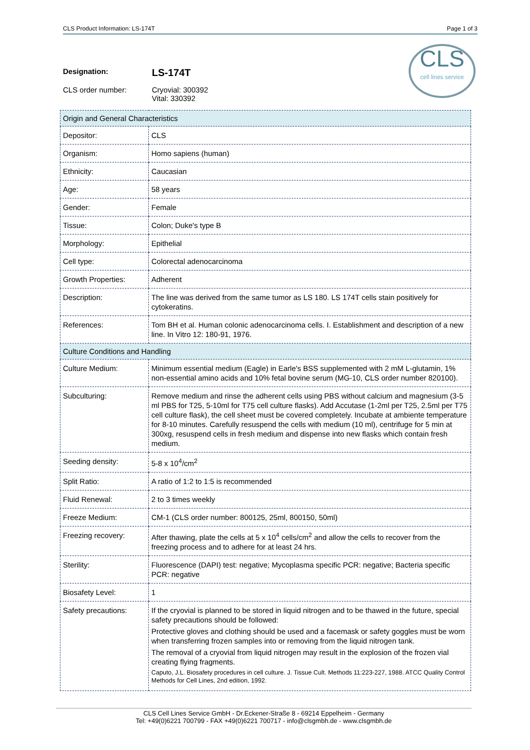CLS Product Information: LS-174T Page 1 of 3
CLS
cell lines service
Designation: LS-174T
CLS order number: Cryovial: 300392
Vital: 330392
| Origin and General Characteristics | |
| Depositor: | CLS |
| Organism: | Homo sapiens (human) |
| Ethnicity: | Caucasian |
| Age: | 58 years |
| Gender: | Female |
| Tissue: | Colon; Duke's type B |
| Morphology: | Epithelial |
| Cell type: | Colorectal adenocarcinoma |
| Growth Properties: | Adherent |
| Description: | The line was derived from the same tumor as LS 180. LS 174T cells stain positively for cytokeratins. |
| References: | Tom BH et al. Human colonic adenocarcinoma cells. I. Establishment and description of a new line. In Vitro 12: 180-91, 1976. |
| Culture Conditions and Handling | |
| Culture Medium: | Minimum essential medium (Eagle) in Earle's BSS supplemented with 2 mM L-glutamin, 1% non-essential amino acids and 10% fetal bovine serum (MG-10, CLS order number 820100). |
| Subculturing: | Remove medium and rinse the adherent cells using PBS without calcium and magnesium (3-5 ml PBS for T25, 5-10ml for T75 cell culture flasks). Add Accutase (1-2ml per T25, 2.5ml per T75 cell culture flask), the cell sheet must be covered completely. Incubate at ambiente temperature for 8-10 minutes. Carefully resuspend the cells with medium (10 ml), centrifuge for 5 min at 300xg, resuspend cells in fresh medium and dispense into new flasks which contain fresh medium. |
| Seeding density: | 5-8 x 10<sup>4</sup>/cm<sup>2</sup> |
| Split Ratio: | A ratio of 1:2 to 1:5 is recommended |
| Fluid Renewal: | 2 to 3 times weekly |
| Freeze Medium: | CM-1 (CLS order number: 800125, 25ml, 800150, 50ml) |
| Freezing recovery: | After thawing, plate the cells at 5 x 10<sup>4</sup> cells/cm<sup>2</sup> and allow the cells to recover from the freezing process and to adhere for at least 24 hrs. |
| Sterility: | Fluorescence (DAPI) test: negative; Mycoplasma specific PCR: negative; Bacteria specific PCR: negative |
| Biosafety Level: | 1 |
| Safety precautions: | If the cryovial is planned to be stored in liquid nitrogen and to be thawed in the future, special safety precautions should be followed: Protective gloves and clothing should be used and a facemask or safety goggles must be worn when transferring frozen samples into or removing from the liquid nitrogen tank. The removal of a cryovial from liquid nitrogen may result in the explosion of the frozen vial creating flying fragments. Caputo, J.L. Biosafety procedures in cell culture. J. Tissue Cult. Methods 11:223-227, 1988. ATCC Quality Control Methods for Cell Lines, 2nd edition, 1992. |
CLS Cell Lines Service GmbH - Dr.Eckener-Straße 8 - 69214 Eppelheim - Germany
Tel: +49(0)6221 700799 - FAX +49(0)6221 700717 - info@clsgmbh.de - www.clsgmbh.de